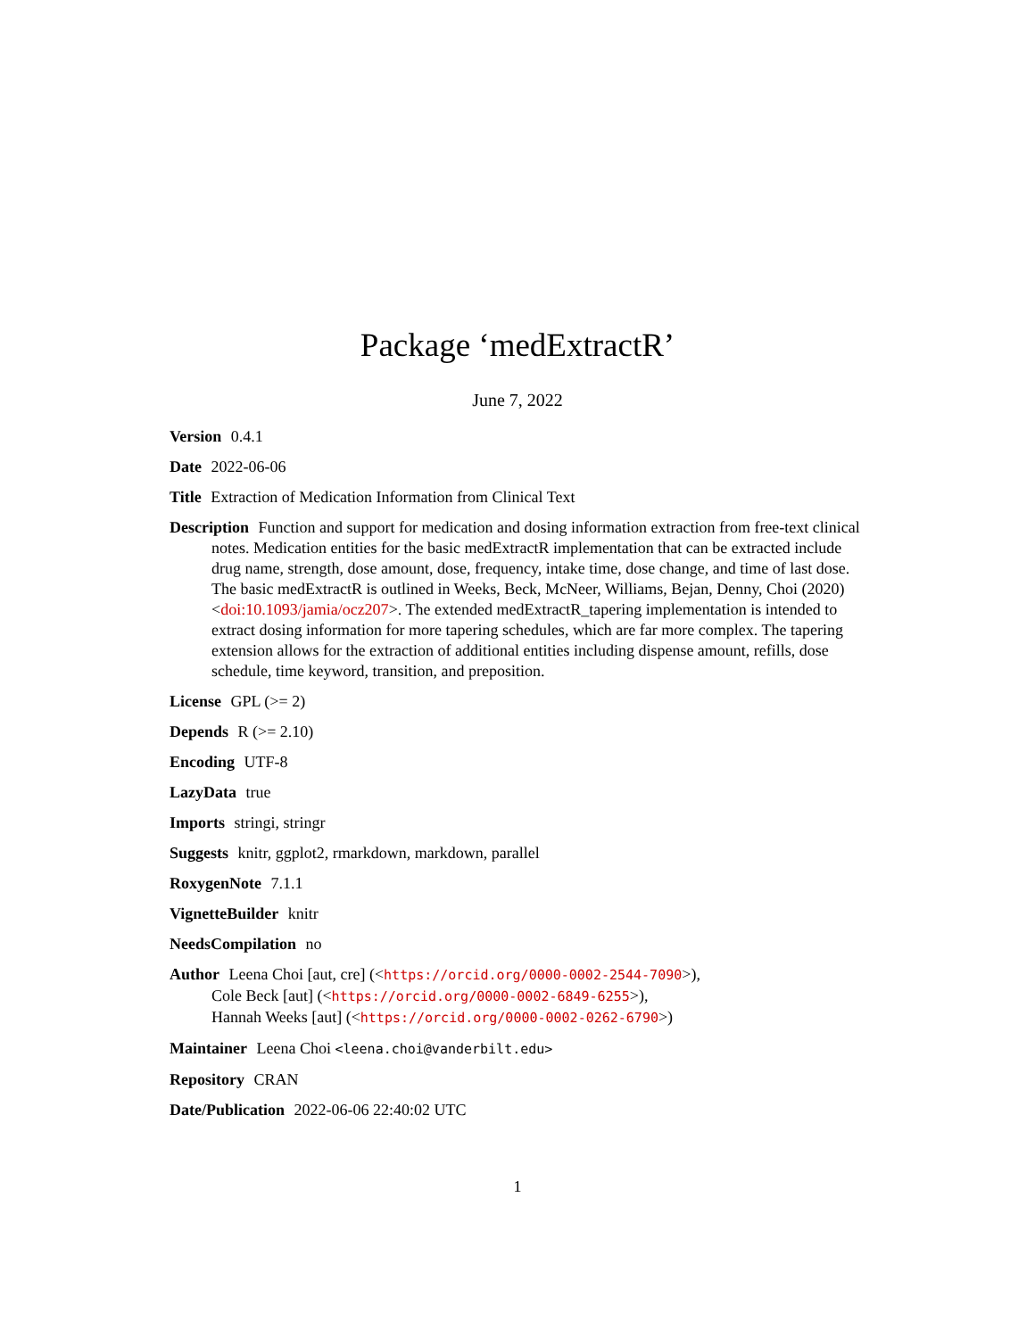Package ‘medExtractR’
June 7, 2022
Version 0.4.1
Date 2022-06-06
Title Extraction of Medication Information from Clinical Text
Description Function and support for medication and dosing information extraction from free-text clinical notes. Medication entities for the basic medExtractR implementation that can be extracted include drug name, strength, dose amount, dose, frequency, intake time, dose change, and time of last dose. The basic medExtractR is outlined in Weeks, Beck, McNeer, Williams, Bejan, Denny, Choi (2020) <doi:10.1093/jamia/ocz207>. The extended medExtractR_tapering implementation is intended to extract dosing information for more tapering schedules, which are far more complex. The tapering extension allows for the extraction of additional entities including dispense amount, refills, dose schedule, time keyword, transition, and preposition.
License GPL (>= 2)
Depends R (>= 2.10)
Encoding UTF-8
LazyData true
Imports stringi, stringr
Suggests knitr, ggplot2, rmarkdown, markdown, parallel
RoxygenNote 7.1.1
VignetteBuilder knitr
NeedsCompilation no
Author Leena Choi [aut, cre] (<https://orcid.org/0000-0002-2544-7090>),
Cole Beck [aut] (<https://orcid.org/0000-0002-6849-6255>),
Hannah Weeks [aut] (<https://orcid.org/0000-0002-0262-6790>)
Maintainer Leena Choi <leena.choi@vanderbilt.edu>
Repository CRAN
Date/Publication 2022-06-06 22:40:02 UTC
1